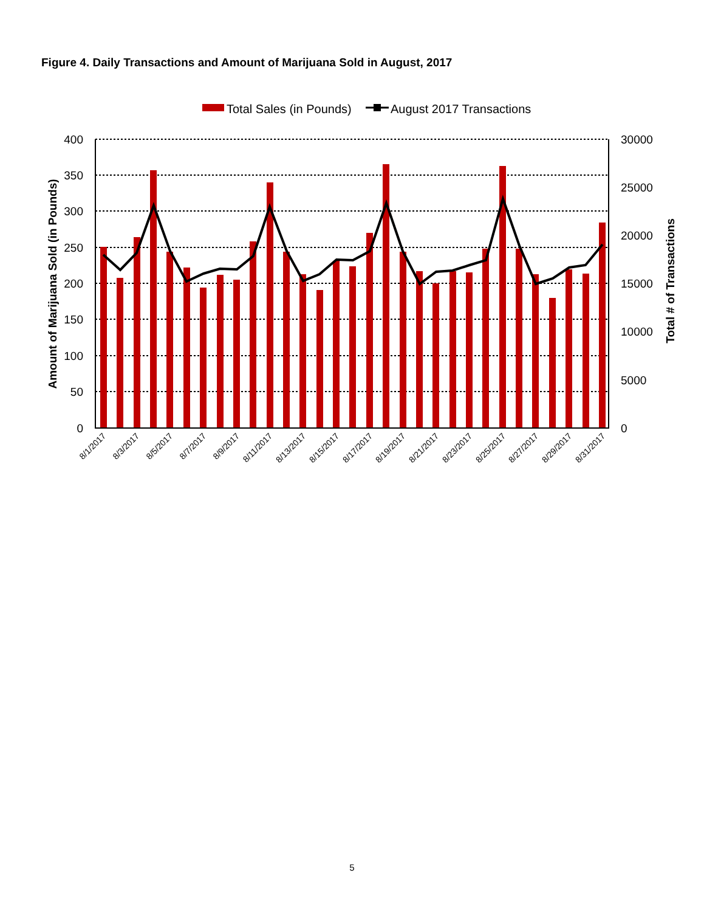Figure 4. Daily Transactions and Amount of Marijuana Sold in August, 2017
Total Sales (in Pounds)
August 2017 Transactions
400
350
300
250
200
150
100
50
0
30000
25000
20000
15000
10000
5000
0
Amount of Marijuana Sold (in Pounds)
Total # of Transactions
8/1/2017
8/3/2017
8/5/2017
8/7/2017
8/9/2017
8/11/2017
8/13/2017
8/15/2017
8/17/2017
8/19/2017
8/21/2017
8/23/2017
8/25/2017
8/27/2017
8/29/2017
8/31/2017
5